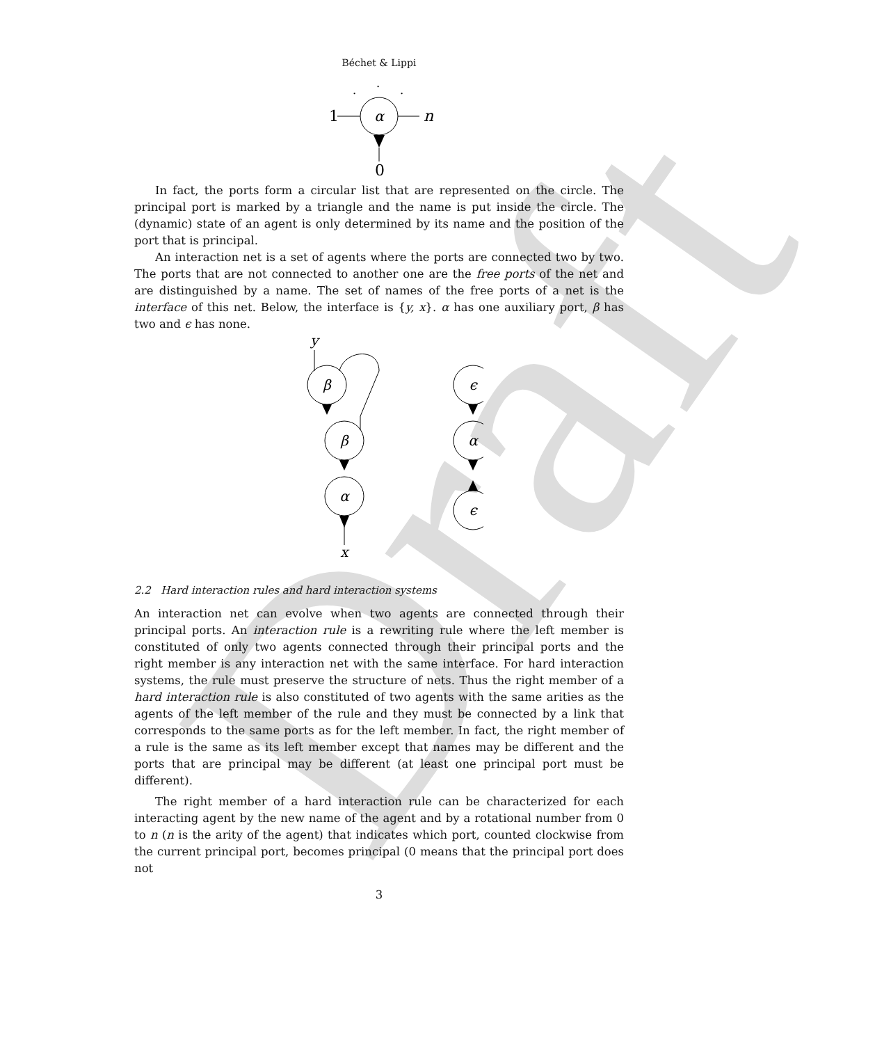Draft
Béchet & Lippi
α
1
n
0
·
·
·
In fact, the ports form a circular list that are represented on the circle. The principal port is marked by a triangle and the name is put inside the circle. The (dynamic) state of an agent is only determined by its name and the position of the port that is principal.
An interaction net is a set of agents where the ports are connected two by two. The ports that are not connected to another one are the free ports of the net and are distinguished by a name. The set of names of the free ports of a net is the interface of this net. Below, the interface is {y, x}. α has one auxiliary port, β has two and ϵ has none.
β
β
α
ϵ
α
ϵ
y
x
2.2 Hard interaction rules and hard interaction systems
An interaction net can evolve when two agents are connected through their principal ports. An interaction rule is a rewriting rule where the left member is constituted of only two agents connected through their principal ports and the right member is any interaction net with the same interface. For hard interaction systems, the rule must preserve the structure of nets. Thus the right member of a hard interaction rule is also constituted of two agents with the same arities as the agents of the left member of the rule and they must be connected by a link that corresponds to the same ports as for the left member. In fact, the right member of a rule is the same as its left member except that names may be different and the ports that are principal may be different (at least one principal port must be different).
The right member of a hard interaction rule can be characterized for each interacting agent by the new name of the agent and by a rotational number from 0 to n (n is the arity of the agent) that indicates which port, counted clockwise from the current principal port, becomes principal (0 means that the principal port does not
3